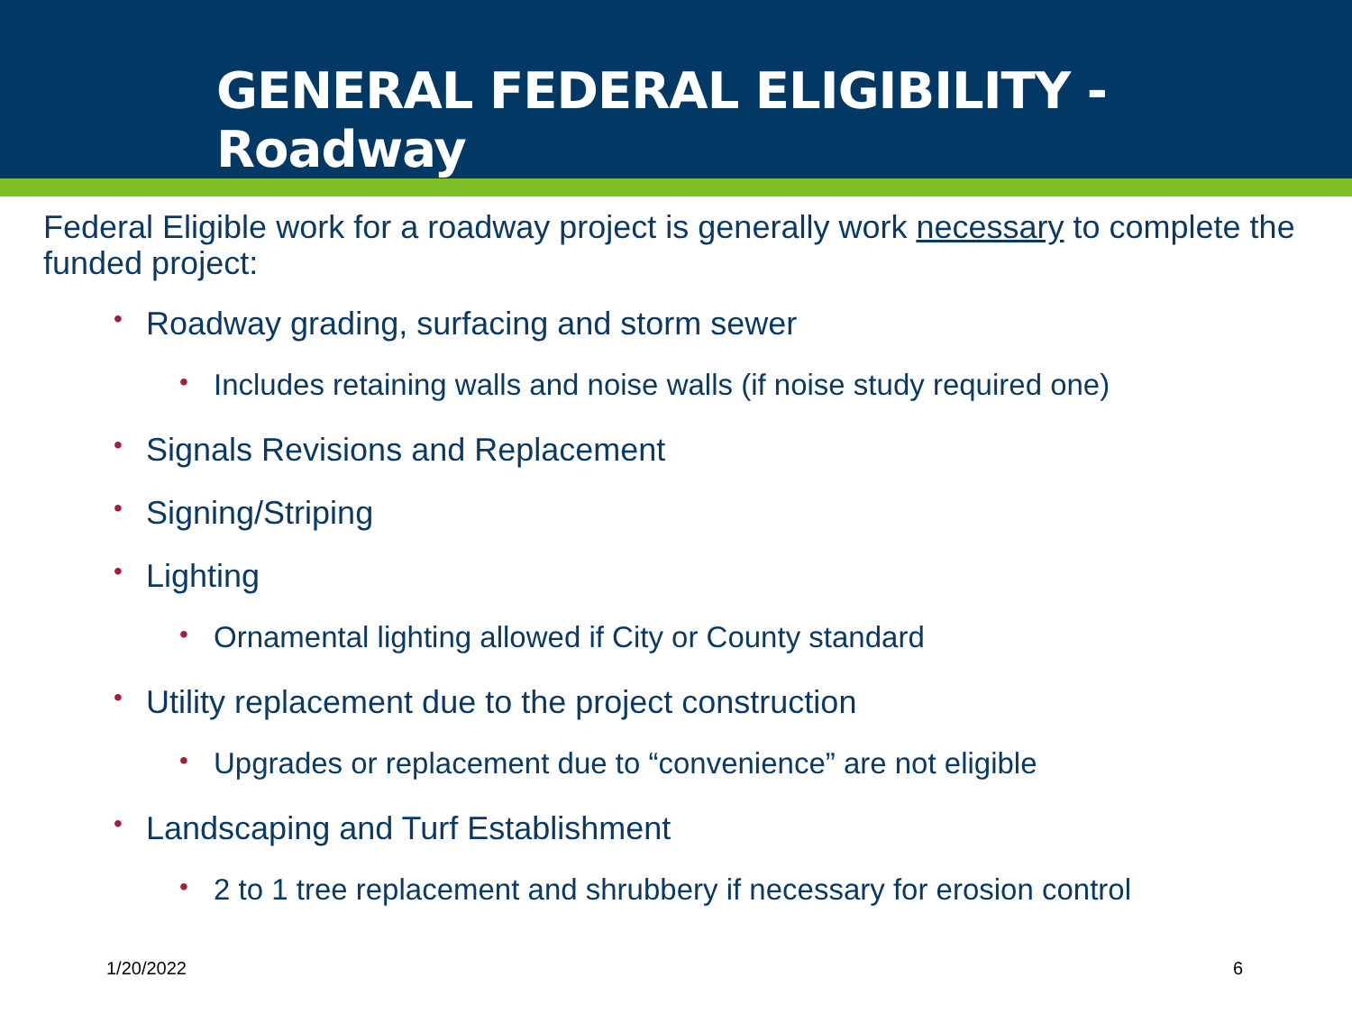GENERAL FEDERAL ELIGIBILITY - Roadway
Federal Eligible work for a roadway project is generally work necessary to complete the funded project:
• Roadway grading, surfacing and storm sewer
• Includes retaining walls and noise walls (if noise study required one)
• Signals Revisions and Replacement
• Signing/Striping
• Lighting
• Ornamental lighting allowed if City or County standard
• Utility replacement due to the project construction
• Upgrades or replacement due to “convenience” are not eligible
• Landscaping and Turf Establishment
• 2 to 1 tree replacement and shrubbery if necessary for erosion control
1/20/2022 6